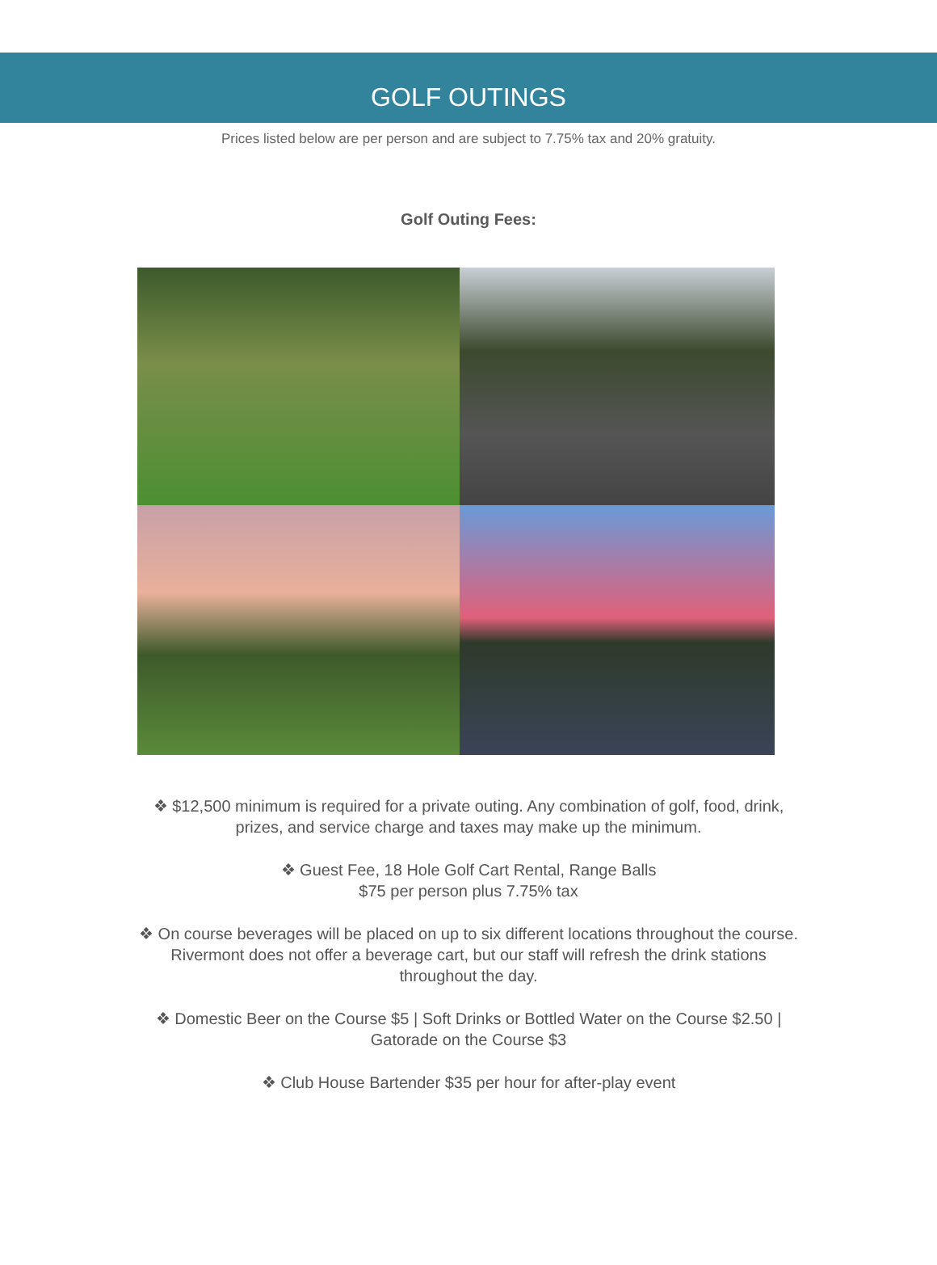GOLF OUTINGS
Prices listed below are per person and are subject to 7.75% tax and 20% gratuity.
Golf Outing Fees:
❖ $12,500 minimum is required for a private outing. Any combination of golf, food, drink, prizes, and service charge and taxes may make up the minimum.
❖ Guest Fee, 18 Hole Golf Cart Rental, Range Balls
$75 per person plus 7.75% tax
❖ On course beverages will be placed on up to six different locations throughout the course. Rivermont does not offer a beverage cart, but our staff will refresh the drink stations throughout the day.
❖ Domestic Beer on the Course $5 | Soft Drinks or Bottled Water on the Course $2.50 | Gatorade on the Course $3
❖ Club House Bartender $35 per hour for after-play event